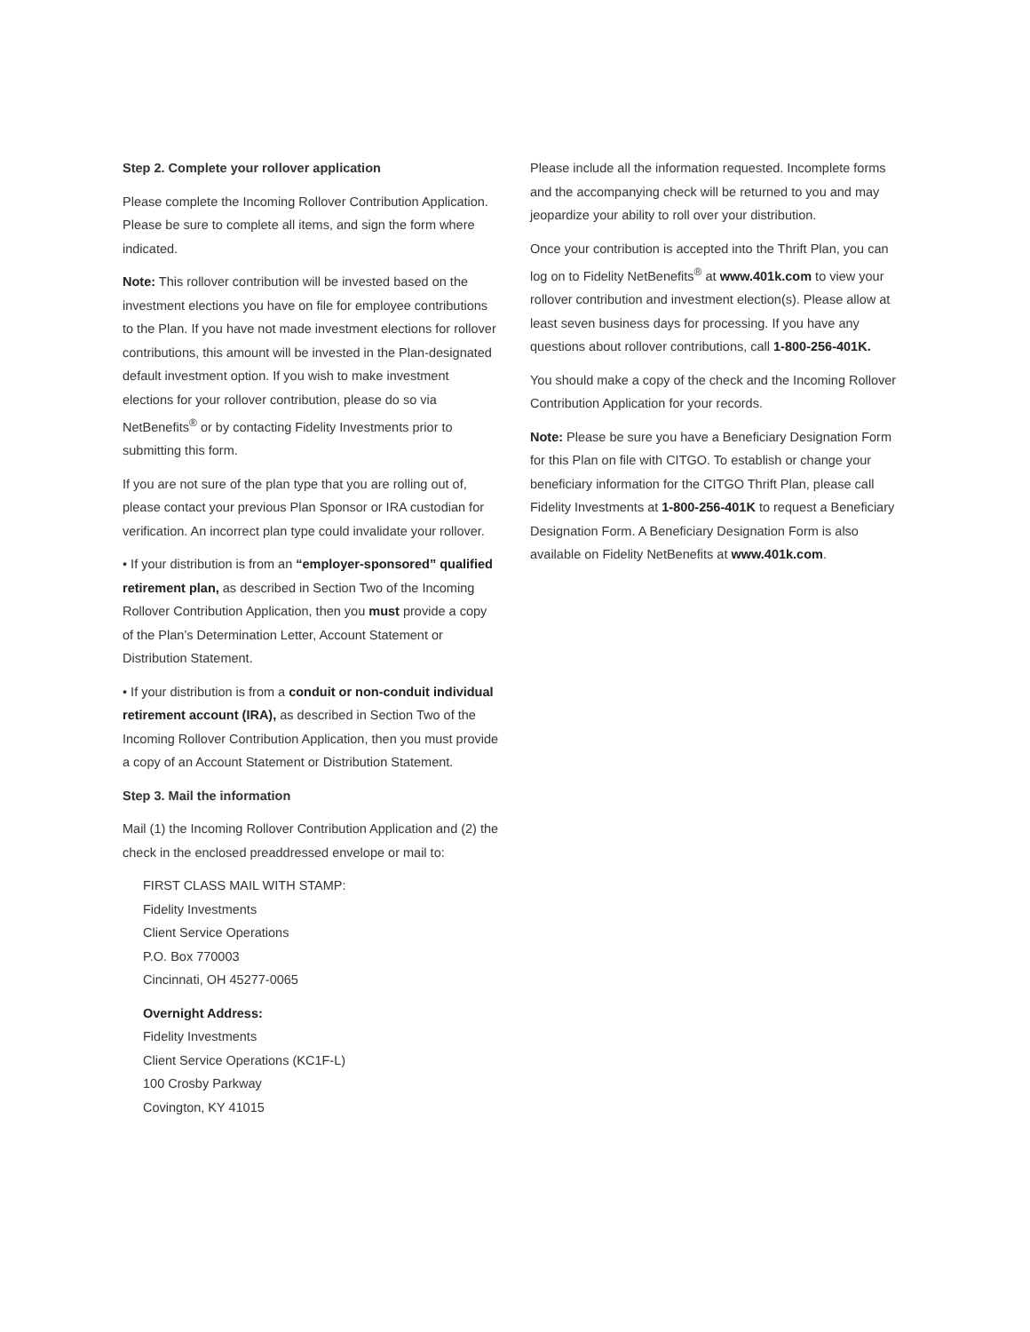Step 2. Complete your rollover application
Please complete the Incoming Rollover Contribution Application. Please be sure to complete all items, and sign the form where indicated.
Note: This rollover contribution will be invested based on the investment elections you have on file for employee contributions to the Plan. If you have not made investment elections for rollover contributions, this amount will be invested in the Plan-designated default investment option. If you wish to make investment elections for your rollover contribution, please do so via NetBenefits<sup>®</sup> or by contacting Fidelity Investments prior to submitting this form.
If you are not sure of the plan type that you are rolling out of, please contact your previous Plan Sponsor or IRA custodian for verification. An incorrect plan type could invalidate your rollover.
• If your distribution is from an “employer-sponsored” qualified retirement plan, as described in Section Two of the Incoming Rollover Contribution Application, then you must provide a copy of the Plan’s Determination Letter, Account Statement or Distribution Statement.
• If your distribution is from a conduit or non-conduit individual retirement account (IRA), as described in Section Two of the Incoming Rollover Contribution Application, then you must provide a copy of an Account Statement or Distribution Statement.
Step 3. Mail the information
Mail (1) the Incoming Rollover Contribution Application and (2) the check in the enclosed preaddressed envelope or mail to:
FIRST CLASS MAIL WITH STAMP:
Fidelity Investments
Client Service Operations
P.O. Box 770003
Cincinnati, OH 45277-0065
Overnight Address:
Fidelity Investments
Client Service Operations (KC1F-L)
100 Crosby Parkway
Covington, KY 41015
Please include all the information requested. Incomplete forms and the accompanying check will be returned to you and may jeopardize your ability to roll over your distribution.
Once your contribution is accepted into the Thrift Plan, you can log on to Fidelity NetBenefits<sup>®</sup> at www.401k.com to view your rollover contribution and investment election(s). Please allow at least seven business days for processing. If you have any questions about rollover contributions, call 1-800-256-401K.
You should make a copy of the check and the Incoming Rollover Contribution Application for your records.
Note: Please be sure you have a Beneficiary Designation Form for this Plan on file with CITGO. To establish or change your beneficiary information for the CITGO Thrift Plan, please call Fidelity Investments at 1-800-256-401K to request a Beneficiary Designation Form. A Beneficiary Designation Form is also available on Fidelity NetBenefits at www.401k.com.